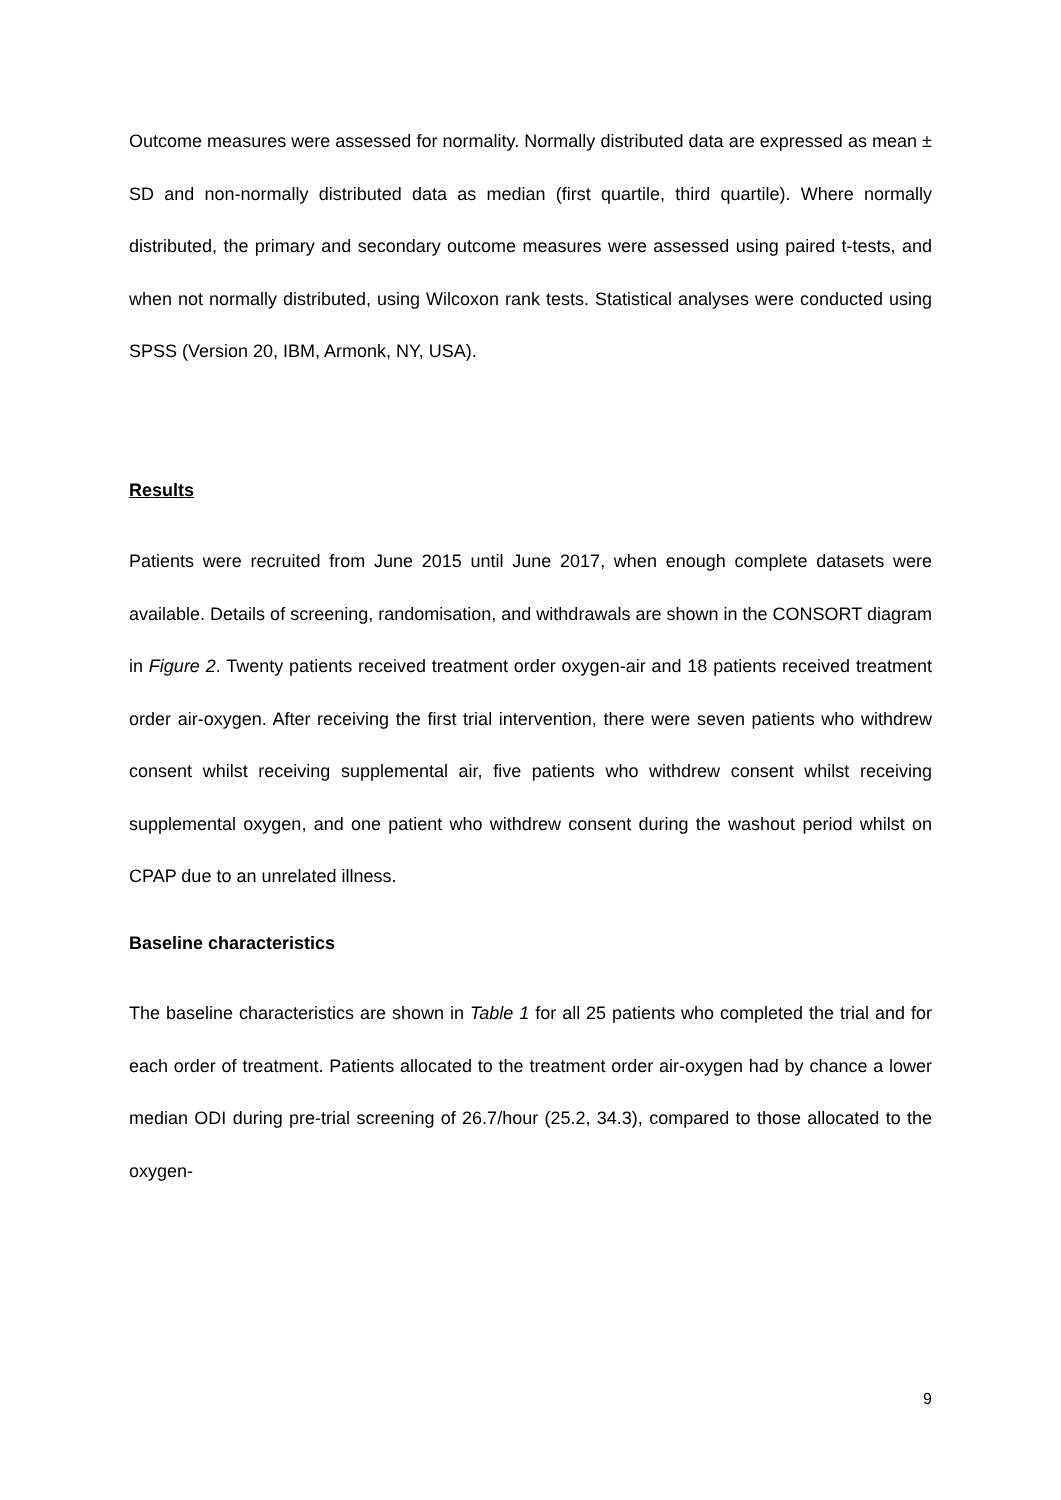Outcome measures were assessed for normality. Normally distributed data are expressed as mean ± SD and non-normally distributed data as median (first quartile, third quartile). Where normally distributed, the primary and secondary outcome measures were assessed using paired t-tests, and when not normally distributed, using Wilcoxon rank tests. Statistical analyses were conducted using SPSS (Version 20, IBM, Armonk, NY, USA).
Results
Patients were recruited from June 2015 until June 2017, when enough complete datasets were available. Details of screening, randomisation, and withdrawals are shown in the CONSORT diagram in Figure 2. Twenty patients received treatment order oxygen-air and 18 patients received treatment order air-oxygen. After receiving the first trial intervention, there were seven patients who withdrew consent whilst receiving supplemental air, five patients who withdrew consent whilst receiving supplemental oxygen, and one patient who withdrew consent during the washout period whilst on CPAP due to an unrelated illness.
Baseline characteristics
The baseline characteristics are shown in Table 1 for all 25 patients who completed the trial and for each order of treatment. Patients allocated to the treatment order air-oxygen had by chance a lower median ODI during pre-trial screening of 26.7/hour (25.2, 34.3), compared to those allocated to the oxygen-
9